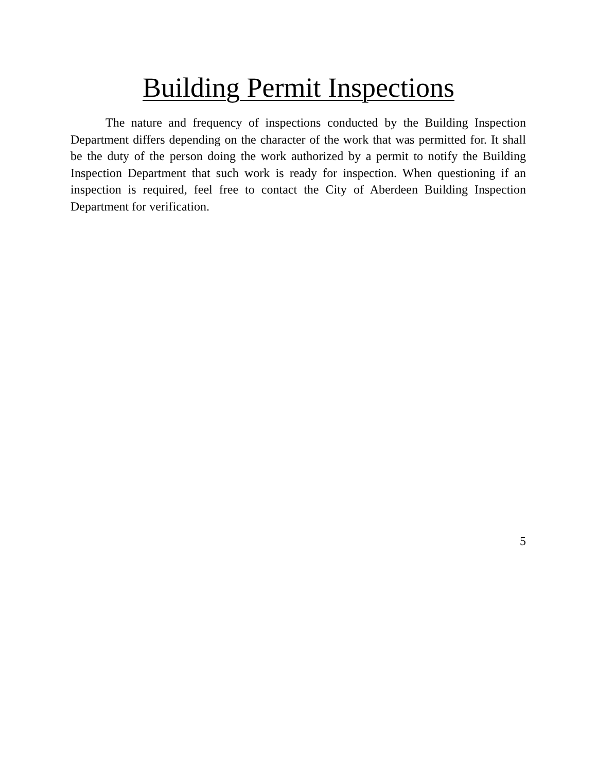Building Permit Inspections
The nature and frequency of inspections conducted by the Building Inspection Department differs depending on the character of the work that was permitted for. It shall be the duty of the person doing the work authorized by a permit to notify the Building Inspection Department that such work is ready for inspection. When questioning if an inspection is required, feel free to contact the City of Aberdeen Building Inspection Department for verification.
5